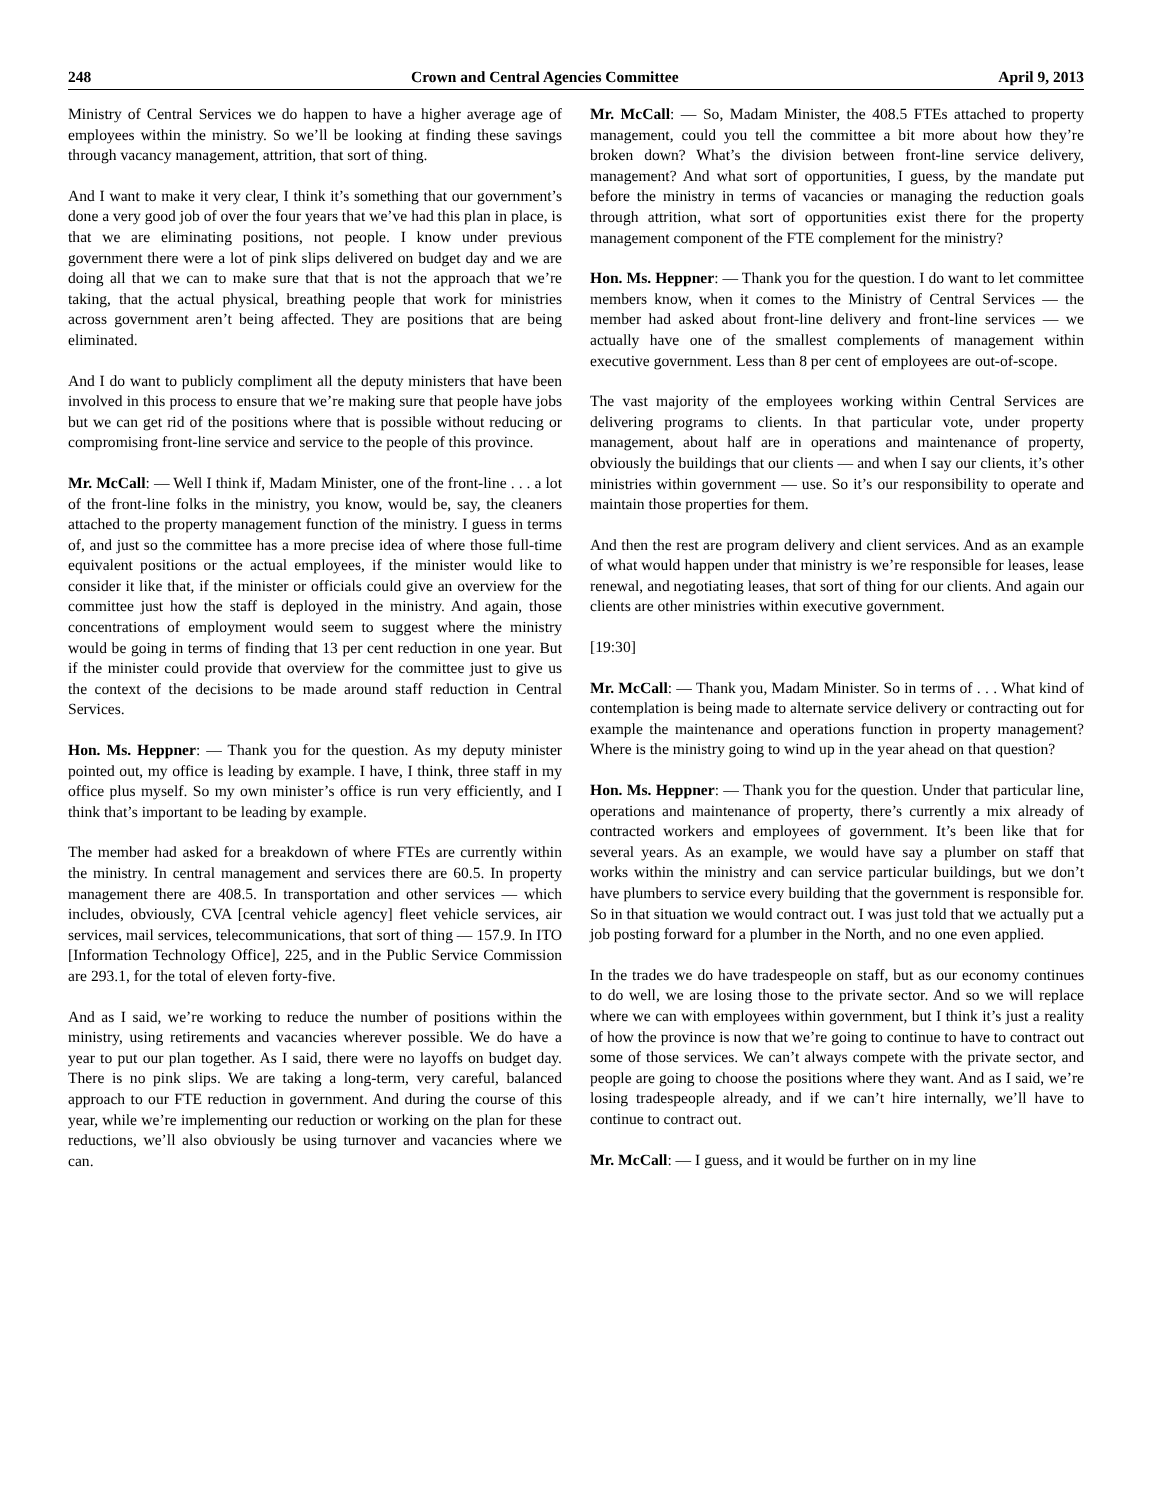248 Crown and Central Agencies Committee April 9, 2013
Ministry of Central Services we do happen to have a higher average age of employees within the ministry. So we’ll be looking at finding these savings through vacancy management, attrition, that sort of thing.
And I want to make it very clear, I think it’s something that our government’s done a very good job of over the four years that we’ve had this plan in place, is that we are eliminating positions, not people. I know under previous government there were a lot of pink slips delivered on budget day and we are doing all that we can to make sure that that is not the approach that we’re taking, that the actual physical, breathing people that work for ministries across government aren’t being affected. They are positions that are being eliminated.
And I do want to publicly compliment all the deputy ministers that have been involved in this process to ensure that we’re making sure that people have jobs but we can get rid of the positions where that is possible without reducing or compromising front-line service and service to the people of this province.
Mr. McCall: — Well I think if, Madam Minister, one of the front-line . . . a lot of the front-line folks in the ministry, you know, would be, say, the cleaners attached to the property management function of the ministry. I guess in terms of, and just so the committee has a more precise idea of where those full-time equivalent positions or the actual employees, if the minister would like to consider it like that, if the minister or officials could give an overview for the committee just how the staff is deployed in the ministry. And again, those concentrations of employment would seem to suggest where the ministry would be going in terms of finding that 13 per cent reduction in one year. But if the minister could provide that overview for the committee just to give us the context of the decisions to be made around staff reduction in Central Services.
Hon. Ms. Heppner: — Thank you for the question. As my deputy minister pointed out, my office is leading by example. I have, I think, three staff in my office plus myself. So my own minister’s office is run very efficiently, and I think that’s important to be leading by example.
The member had asked for a breakdown of where FTEs are currently within the ministry. In central management and services there are 60.5. In property management there are 408.5. In transportation and other services — which includes, obviously, CVA [central vehicle agency] fleet vehicle services, air services, mail services, telecommunications, that sort of thing — 157.9. In ITO [Information Technology Office], 225, and in the Public Service Commission are 293.1, for the total of eleven forty-five.
And as I said, we’re working to reduce the number of positions within the ministry, using retirements and vacancies wherever possible. We do have a year to put our plan together. As I said, there were no layoffs on budget day. There is no pink slips. We are taking a long-term, very careful, balanced approach to our FTE reduction in government. And during the course of this year, while we’re implementing our reduction or working on the plan for these reductions, we’ll also obviously be using turnover and vacancies where we can.
Mr. McCall: — So, Madam Minister, the 408.5 FTEs attached to property management, could you tell the committee a bit more about how they’re broken down? What’s the division between front-line service delivery, management? And what sort of opportunities, I guess, by the mandate put before the ministry in terms of vacancies or managing the reduction goals through attrition, what sort of opportunities exist there for the property management component of the FTE complement for the ministry?
Hon. Ms. Heppner: — Thank you for the question. I do want to let committee members know, when it comes to the Ministry of Central Services — the member had asked about front-line delivery and front-line services — we actually have one of the smallest complements of management within executive government. Less than 8 per cent of employees are out-of-scope.
The vast majority of the employees working within Central Services are delivering programs to clients. In that particular vote, under property management, about half are in operations and maintenance of property, obviously the buildings that our clients — and when I say our clients, it’s other ministries within government — use. So it’s our responsibility to operate and maintain those properties for them.
And then the rest are program delivery and client services. And as an example of what would happen under that ministry is we’re responsible for leases, lease renewal, and negotiating leases, that sort of thing for our clients. And again our clients are other ministries within executive government.
[19:30]
Mr. McCall: — Thank you, Madam Minister. So in terms of . . . What kind of contemplation is being made to alternate service delivery or contracting out for example the maintenance and operations function in property management? Where is the ministry going to wind up in the year ahead on that question?
Hon. Ms. Heppner: — Thank you for the question. Under that particular line, operations and maintenance of property, there’s currently a mix already of contracted workers and employees of government. It’s been like that for several years. As an example, we would have say a plumber on staff that works within the ministry and can service particular buildings, but we don’t have plumbers to service every building that the government is responsible for. So in that situation we would contract out. I was just told that we actually put a job posting forward for a plumber in the North, and no one even applied.
In the trades we do have tradespeople on staff, but as our economy continues to do well, we are losing those to the private sector. And so we will replace where we can with employees within government, but I think it’s just a reality of how the province is now that we’re going to continue to have to contract out some of those services. We can’t always compete with the private sector, and people are going to choose the positions where they want. And as I said, we’re losing tradespeople already, and if we can’t hire internally, we’ll have to continue to contract out.
Mr. McCall: — I guess, and it would be further on in my line